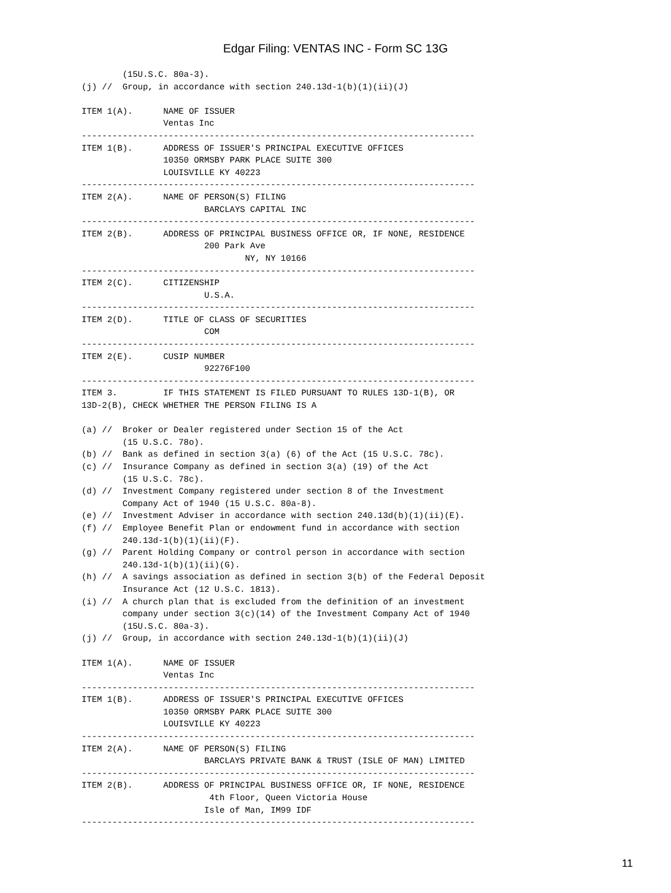Edgar Filing: VENTAS INC - Form SC 13G
        (15U.S.C. 80a-3).
(j) //  Group, in accordance with section 240.13d-1(b)(1)(ii)(J)

ITEM 1(A).      NAME OF ISSUER
                Ventas Inc
-----------------------------------------------------------------------------
ITEM 1(B).      ADDRESS OF ISSUER'S PRINCIPAL EXECUTIVE OFFICES
                10350 ORMSBY PARK PLACE SUITE 300
                LOUISVILLE KY 40223
-----------------------------------------------------------------------------
ITEM 2(A).      NAME OF PERSON(S) FILING
                        BARCLAYS CAPITAL INC
-----------------------------------------------------------------------------
ITEM 2(B).      ADDRESS OF PRINCIPAL BUSINESS OFFICE OR, IF NONE, RESIDENCE
                        200 Park Ave
                                NY, NY 10166
-----------------------------------------------------------------------------
ITEM 2(C).      CITIZENSHIP
                        U.S.A.
-----------------------------------------------------------------------------
ITEM 2(D).      TITLE OF CLASS OF SECURITIES
                        COM
-----------------------------------------------------------------------------
ITEM 2(E).      CUSIP NUMBER
                        92276F100
-----------------------------------------------------------------------------
ITEM 3.         IF THIS STATEMENT IS FILED PURSUANT TO RULES 13D-1(B), OR
13D-2(B), CHECK WHETHER THE PERSON FILING IS A

(a) //  Broker or Dealer registered under Section 15 of the Act
        (15 U.S.C. 78o).
(b) //  Bank as defined in section 3(a) (6) of the Act (15 U.S.C. 78c).
(c) //  Insurance Company as defined in section 3(a) (19) of the Act
        (15 U.S.C. 78c).
(d) //  Investment Company registered under section 8 of the Investment
        Company Act of 1940 (15 U.S.C. 80a-8).
(e) //  Investment Adviser in accordance with section 240.13d(b)(1)(ii)(E).
(f) //  Employee Benefit Plan or endowment fund in accordance with section
        240.13d-1(b)(1)(ii)(F).
(g) //  Parent Holding Company or control person in accordance with section
        240.13d-1(b)(1)(ii)(G).
(h) //  A savings association as defined in section 3(b) of the Federal Deposit
        Insurance Act (12 U.S.C. 1813).
(i) //  A church plan that is excluded from the definition of an investment
        company under section 3(c)(14) of the Investment Company Act of 1940
        (15U.S.C. 80a-3).
(j) //  Group, in accordance with section 240.13d-1(b)(1)(ii)(J)

ITEM 1(A).      NAME OF ISSUER
                Ventas Inc
-----------------------------------------------------------------------------
ITEM 1(B).      ADDRESS OF ISSUER'S PRINCIPAL EXECUTIVE OFFICES
                10350 ORMSBY PARK PLACE SUITE 300
                LOUISVILLE KY 40223
-----------------------------------------------------------------------------
ITEM 2(A).      NAME OF PERSON(S) FILING
                        BARCLAYS PRIVATE BANK & TRUST (ISLE OF MAN) LIMITED
-----------------------------------------------------------------------------
ITEM 2(B).      ADDRESS OF PRINCIPAL BUSINESS OFFICE OR, IF NONE, RESIDENCE
                         4th Floor, Queen Victoria House
                        Isle of Man, IM99 IDF
-----------------------------------------------------------------------------
11